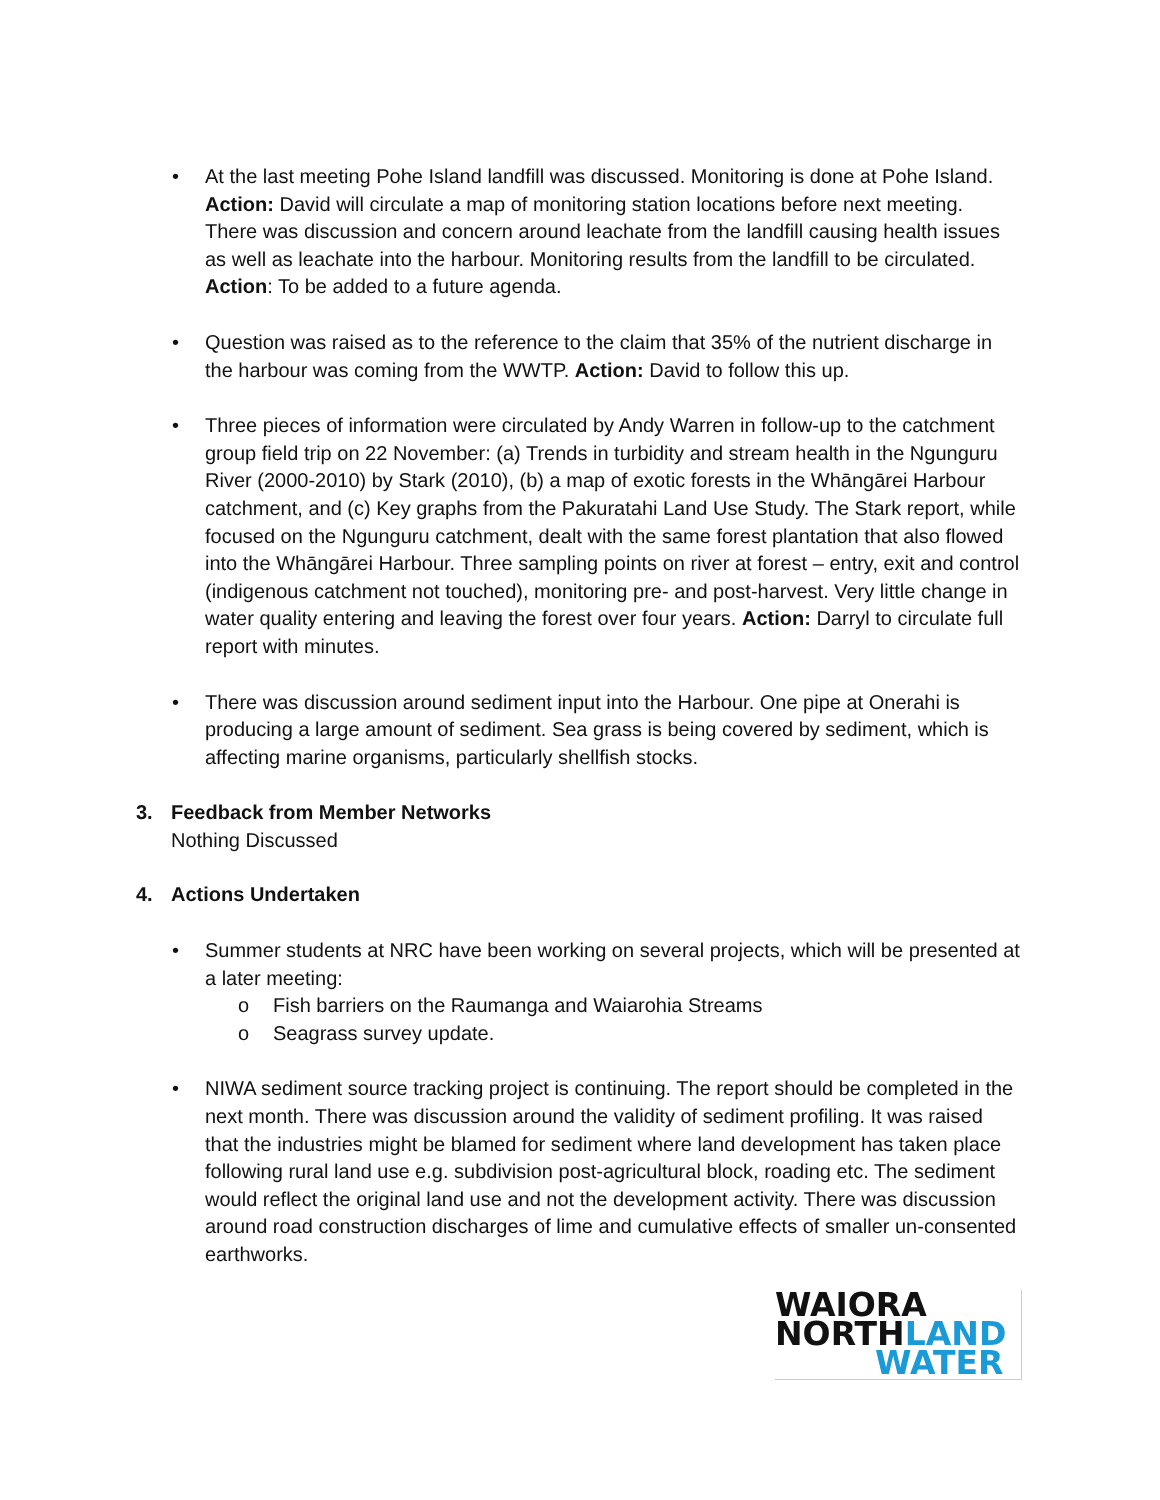• At the last meeting Pohe Island landfill was discussed. Monitoring is done at Pohe Island. Action: David will circulate a map of monitoring station locations before next meeting. There was discussion and concern around leachate from the landfill causing health issues as well as leachate into the harbour. Monitoring results from the landfill to be circulated. Action: To be added to a future agenda.
• Question was raised as to the reference to the claim that 35% of the nutrient discharge in the harbour was coming from the WWTP. Action: David to follow this up.
• Three pieces of information were circulated by Andy Warren in follow-up to the catchment group field trip on 22 November: (a) Trends in turbidity and stream health in the Ngunguru River (2000-2010) by Stark (2010), (b) a map of exotic forests in the Whāngārei Harbour catchment, and (c) Key graphs from the Pakuratahi Land Use Study. The Stark report, while focused on the Ngunguru catchment, dealt with the same forest plantation that also flowed into the Whāngārei Harbour. Three sampling points on river at forest – entry, exit and control (indigenous catchment not touched), monitoring pre- and post-harvest. Very little change in water quality entering and leaving the forest over four years. Action: Darryl to circulate full report with minutes.
• There was discussion around sediment input into the Harbour. One pipe at Onerahi is producing a large amount of sediment. Sea grass is being covered by sediment, which is affecting marine organisms, particularly shellfish stocks.
3. Feedback from Member Networks
Nothing Discussed
4. Actions Undertaken
• Summer students at NRC have been working on several projects, which will be presented at a later meeting:
o Fish barriers on the Raumanga and Waiarohia Streams
o Seagrass survey update.
• NIWA sediment source tracking project is continuing. The report should be completed in the next month. There was discussion around the validity of sediment profiling. It was raised that the industries might be blamed for sediment where land development has taken place following rural land use e.g. subdivision post-agricultural block, roading etc. The sediment would reflect the original land use and not the development activity. There was discussion around road construction discharges of lime and cumulative effects of smaller un-consented earthworks.
WAIORA
NORTHLAND
WATER